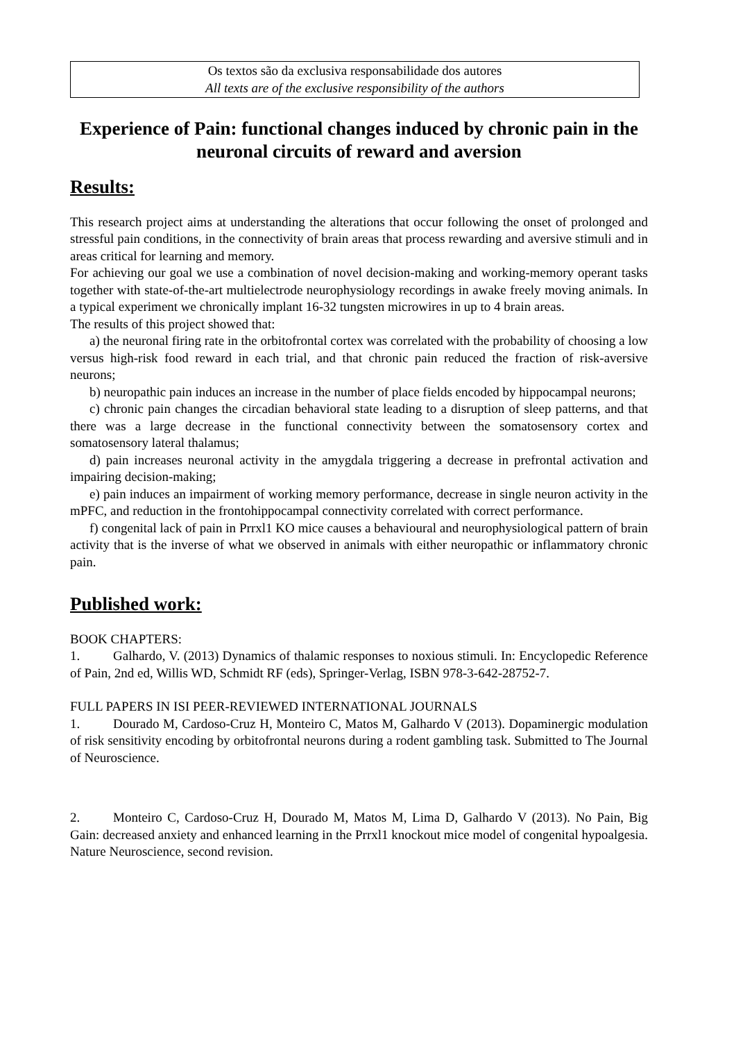Os textos são da exclusiva responsabilidade dos autores
All texts are of the exclusive responsibility of the authors
Experience of Pain: functional changes induced by chronic pain in the neuronal circuits of reward and aversion
Results:
This research project aims at understanding the alterations that occur following the onset of prolonged and stressful pain conditions, in the connectivity of brain areas that process rewarding and aversive stimuli and in areas critical for learning and memory.
For achieving our goal we use a combination of novel decision-making and working-memory operant tasks together with state-of-the-art multielectrode neurophysiology recordings in awake freely moving animals. In a typical experiment we chronically implant 16-32 tungsten microwires in up to 4 brain areas.
The results of this project showed that:
a) the neuronal firing rate in the orbitofrontal cortex was correlated with the probability of choosing a low versus high-risk food reward in each trial, and that chronic pain reduced the fraction of risk-aversive neurons;
b) neuropathic pain induces an increase in the number of place fields encoded by hippocampal neurons;
c) chronic pain changes the circadian behavioral state leading to a disruption of sleep patterns, and that there was a large decrease in the functional connectivity between the somatosensory cortex and somatosensory lateral thalamus;
d) pain increases neuronal activity in the amygdala triggering a decrease in prefrontal activation and impairing decision-making;
e) pain induces an impairment of working memory performance, decrease in single neuron activity in the mPFC, and reduction in the frontohippocampal connectivity correlated with correct performance.
f) congenital lack of pain in Prrxl1 KO mice causes a behavioural and neurophysiological pattern of brain activity that is the inverse of what we observed in animals with either neuropathic or inflammatory chronic pain.
Published work:
BOOK CHAPTERS:
1. Galhardo, V. (2013) Dynamics of thalamic responses to noxious stimuli. In: Encyclopedic Reference of Pain, 2nd ed, Willis WD, Schmidt RF (eds), Springer-Verlag, ISBN 978-3-642-28752-7.
FULL PAPERS IN ISI PEER-REVIEWED INTERNATIONAL JOURNALS
1. Dourado M, Cardoso-Cruz H, Monteiro C, Matos M, Galhardo V (2013). Dopaminergic modulation of risk sensitivity encoding by orbitofrontal neurons during a rodent gambling task. Submitted to The Journal of Neuroscience.
2. Monteiro C, Cardoso-Cruz H, Dourado M, Matos M, Lima D, Galhardo V (2013). No Pain, Big Gain: decreased anxiety and enhanced learning in the Prrxl1 knockout mice model of congenital hypoalgesia. Nature Neuroscience, second revision.